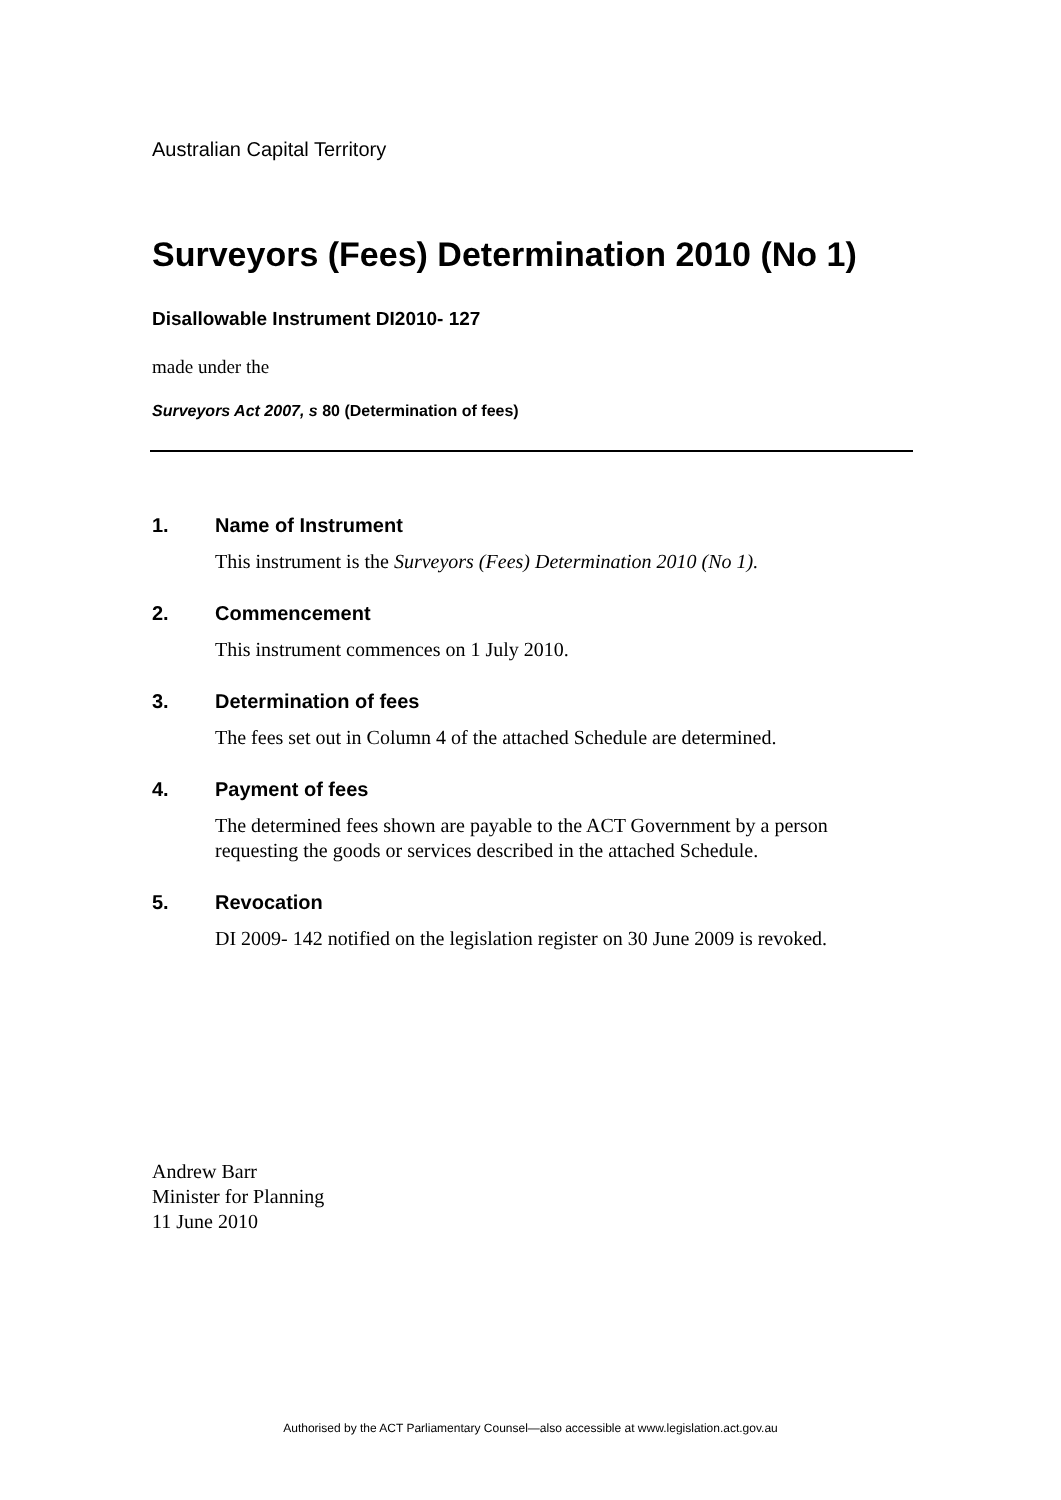Australian Capital Territory
Surveyors (Fees) Determination 2010 (No 1)
Disallowable Instrument DI2010- 127
made under the
Surveyors Act 2007, s 80 (Determination of fees)
1. Name of Instrument
This instrument is the Surveyors (Fees) Determination 2010 (No 1).
2. Commencement
This instrument commences on 1 July 2010.
3. Determination of fees
The fees set out in Column 4 of the attached Schedule are determined.
4. Payment of fees
The determined fees shown are payable to the ACT Government by a person requesting the goods or services described in the attached Schedule.
5. Revocation
DI 2009- 142 notified on the legislation register on 30 June 2009 is revoked.
Andrew Barr
Minister for Planning
11 June 2010
Authorised by the ACT Parliamentary Counsel—also accessible at www.legislation.act.gov.au